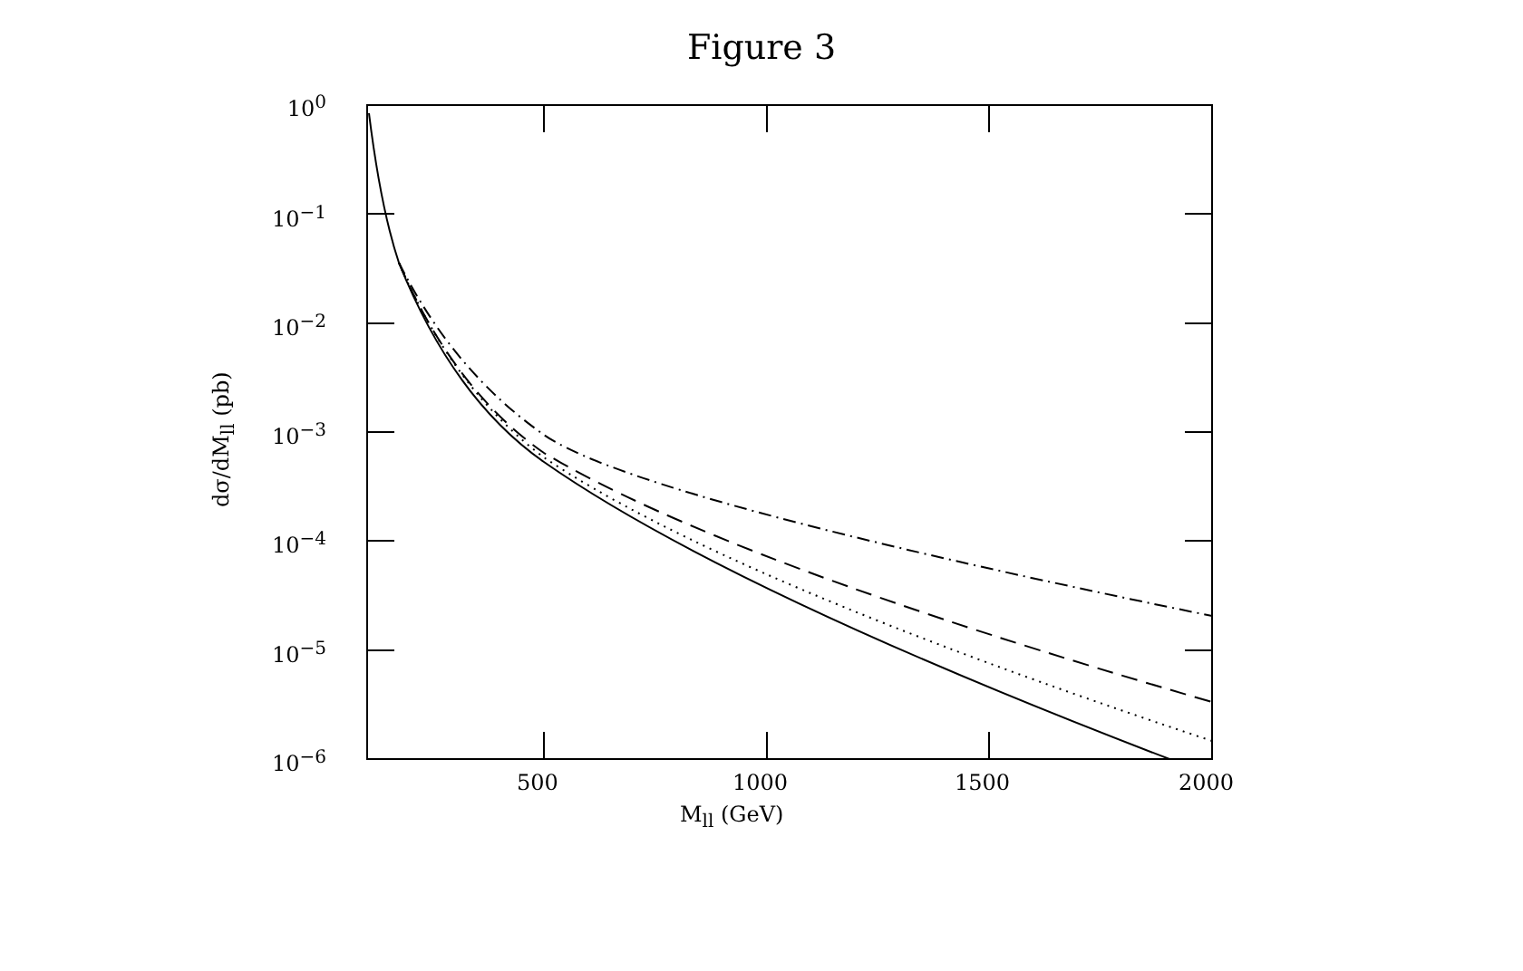Figure 3
10<sup>0</sup>
10<sup>−1</sup>
10<sup>−2</sup>
10<sup>−3</sup>
10<sup>−4</sup>
10<sup>−5</sup>
10<sup>−6</sup>
500 1000 1500 2000
M<sub>ll</sub> (GeV)
dσ/dM<sub>ll</sub> (pb)